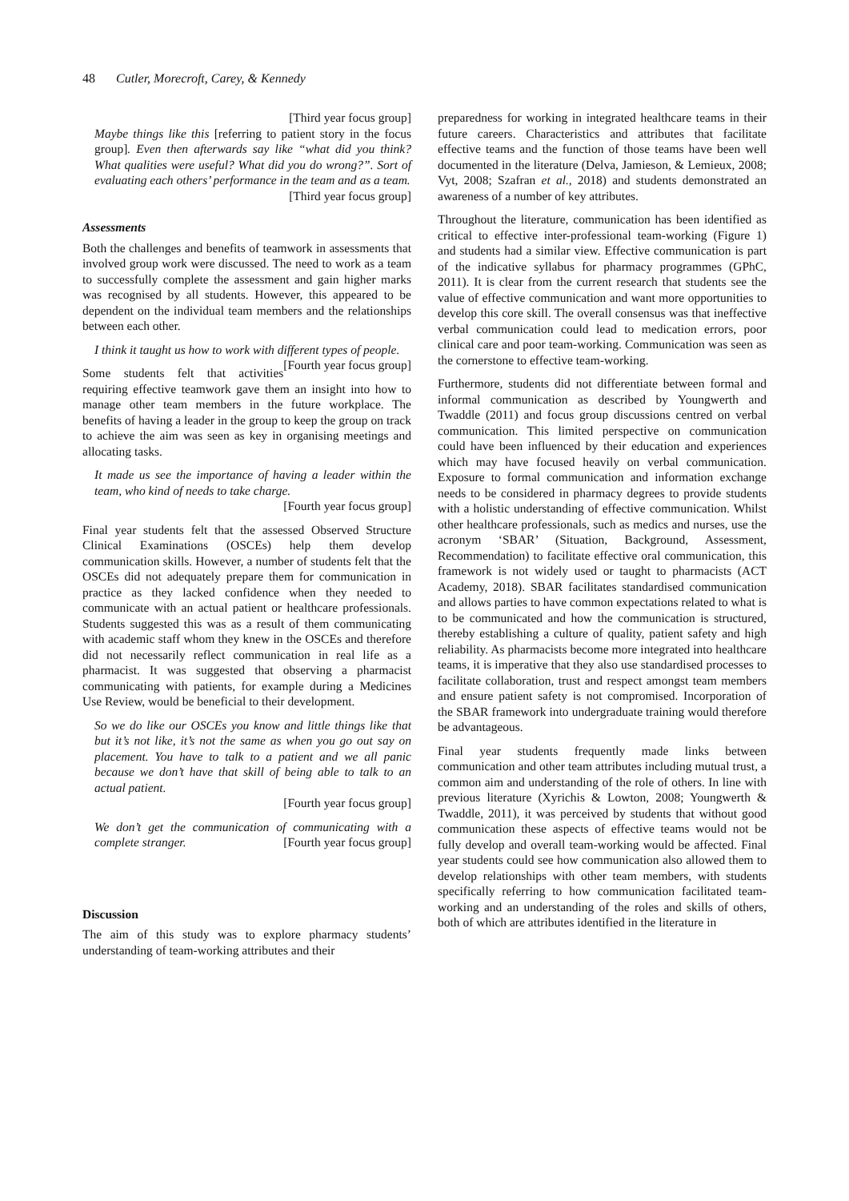48 Cutler, Morecroft, Carey, & Kennedy
[Third year focus group]
Maybe things like this [referring to patient story in the focus group]. Even then afterwards say like “what did you think? What qualities were useful? What did you do wrong?”. Sort of evaluating each others’ performance in the team and as a team.
[Third year focus group]
Assessments
Both the challenges and benefits of teamwork in assessments that involved group work were discussed. The need to work as a team to successfully complete the assessment and gain higher marks was recognised by all students. However, this appeared to be dependent on the individual team members and the relationships between each other.
I think it taught us how to work with different types of people. [Fourth year focus group]
Some students felt that activities requiring effective teamwork gave them an insight into how to manage other team members in the future workplace. The benefits of having a leader in the group to keep the group on track to achieve the aim was seen as key in organising meetings and allocating tasks.
It made us see the importance of having a leader within the team, who kind of needs to take charge.
[Fourth year focus group]
Final year students felt that the assessed Observed Structure Clinical Examinations (OSCEs) help them develop communication skills. However, a number of students felt that the OSCEs did not adequately prepare them for communication in practice as they lacked confidence when they needed to communicate with an actual patient or healthcare professionals. Students suggested this was as a result of them communicating with academic staff whom they knew in the OSCEs and therefore did not necessarily reflect communication in real life as a pharmacist. It was suggested that observing a pharmacist communicating with patients, for example during a Medicines Use Review, would be beneficial to their development.
So we do like our OSCEs you know and little things like that but it’s not like, it’s not the same as when you go out say on placement. You have to talk to a patient and we all panic because we don’t have that skill of being able to talk to an actual patient.
[Fourth year focus group]
We don’t get the communication of communicating with a complete stranger. [Fourth year focus group]
Discussion
The aim of this study was to explore pharmacy students’ understanding of team-working attributes and their
preparedness for working in integrated healthcare teams in their future careers. Characteristics and attributes that facilitate effective teams and the function of those teams have been well documented in the literature (Delva, Jamieson, & Lemieux, 2008; Vyt, 2008; Szafran et al., 2018) and students demonstrated an awareness of a number of key attributes.
Throughout the literature, communication has been identified as critical to effective inter-professional team-working (Figure 1) and students had a similar view. Effective communication is part of the indicative syllabus for pharmacy programmes (GPhC, 2011). It is clear from the current research that students see the value of effective communication and want more opportunities to develop this core skill. The overall consensus was that ineffective verbal communication could lead to medication errors, poor clinical care and poor team-working. Communication was seen as the cornerstone to effective team-working.
Furthermore, students did not differentiate between formal and informal communication as described by Youngwerth and Twaddle (2011) and focus group discussions centred on verbal communication. This limited perspective on communication could have been influenced by their education and experiences which may have focused heavily on verbal communication. Exposure to formal communication and information exchange needs to be considered in pharmacy degrees to provide students with a holistic understanding of effective communication. Whilst other healthcare professionals, such as medics and nurses, use the acronym ‘SBAR’ (Situation, Background, Assessment, Recommendation) to facilitate effective oral communication, this framework is not widely used or taught to pharmacists (ACT Academy, 2018). SBAR facilitates standardised communication and allows parties to have common expectations related to what is to be communicated and how the communication is structured, thereby establishing a culture of quality, patient safety and high reliability. As pharmacists become more integrated into healthcare teams, it is imperative that they also use standardised processes to facilitate collaboration, trust and respect amongst team members and ensure patient safety is not compromised. Incorporation of the SBAR framework into undergraduate training would therefore be advantageous.
Final year students frequently made links between communication and other team attributes including mutual trust, a common aim and understanding of the role of others. In line with previous literature (Xyrichis & Lowton, 2008; Youngwerth & Twaddle, 2011), it was perceived by students that without good communication these aspects of effective teams would not be fully develop and overall team-working would be affected. Final year students could see how communication also allowed them to develop relationships with other team members, with students specifically referring to how communication facilitated team-working and an understanding of the roles and skills of others, both of which are attributes identified in the literature in